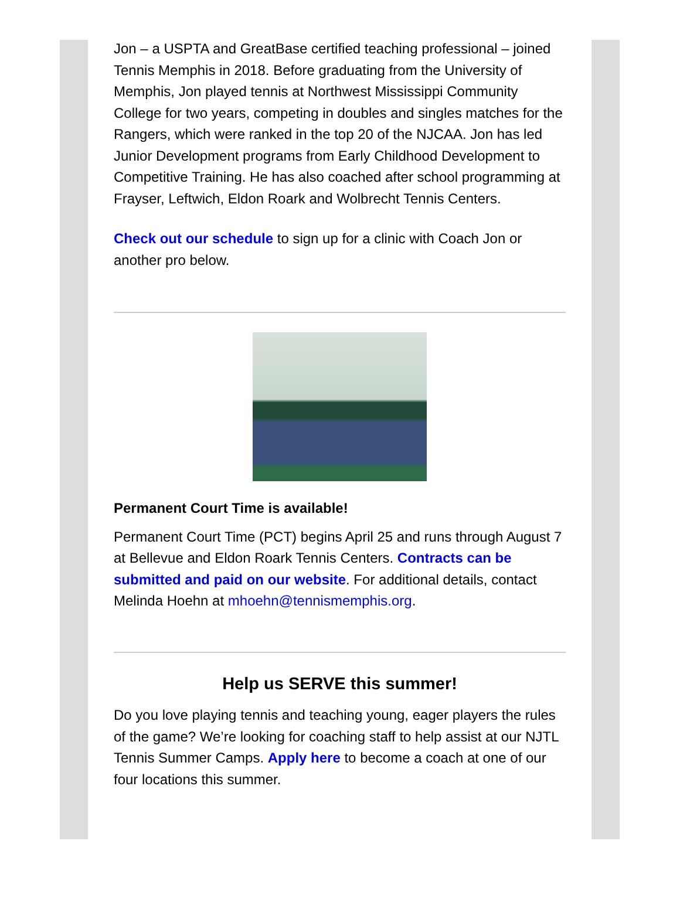Jon – a USPTA and GreatBase certified teaching professional – joined Tennis Memphis in 2018. Before graduating from the University of Memphis, Jon played tennis at Northwest Mississippi Community College for two years, competing in doubles and singles matches for the Rangers, which were ranked in the top 20 of the NJCAA. Jon has led Junior Development programs from Early Childhood Development to Competitive Training. He has also coached after school programming at Frayser, Leftwich, Eldon Roark and Wolbrecht Tennis Centers.
Check out our schedule to sign up for a clinic with Coach Jon or another pro below.
Permanent Court Time is available!
Permanent Court Time (PCT) begins April 25 and runs through August 7 at Bellevue and Eldon Roark Tennis Centers. Contracts can be submitted and paid on our website. For additional details, contact Melinda Hoehn at mhoehn@tennismemphis.org.
Help us SERVE this summer!
Do you love playing tennis and teaching young, eager players the rules of the game? We’re looking for coaching staff to help assist at our NJTL Tennis Summer Camps. Apply here to become a coach at one of our four locations this summer.